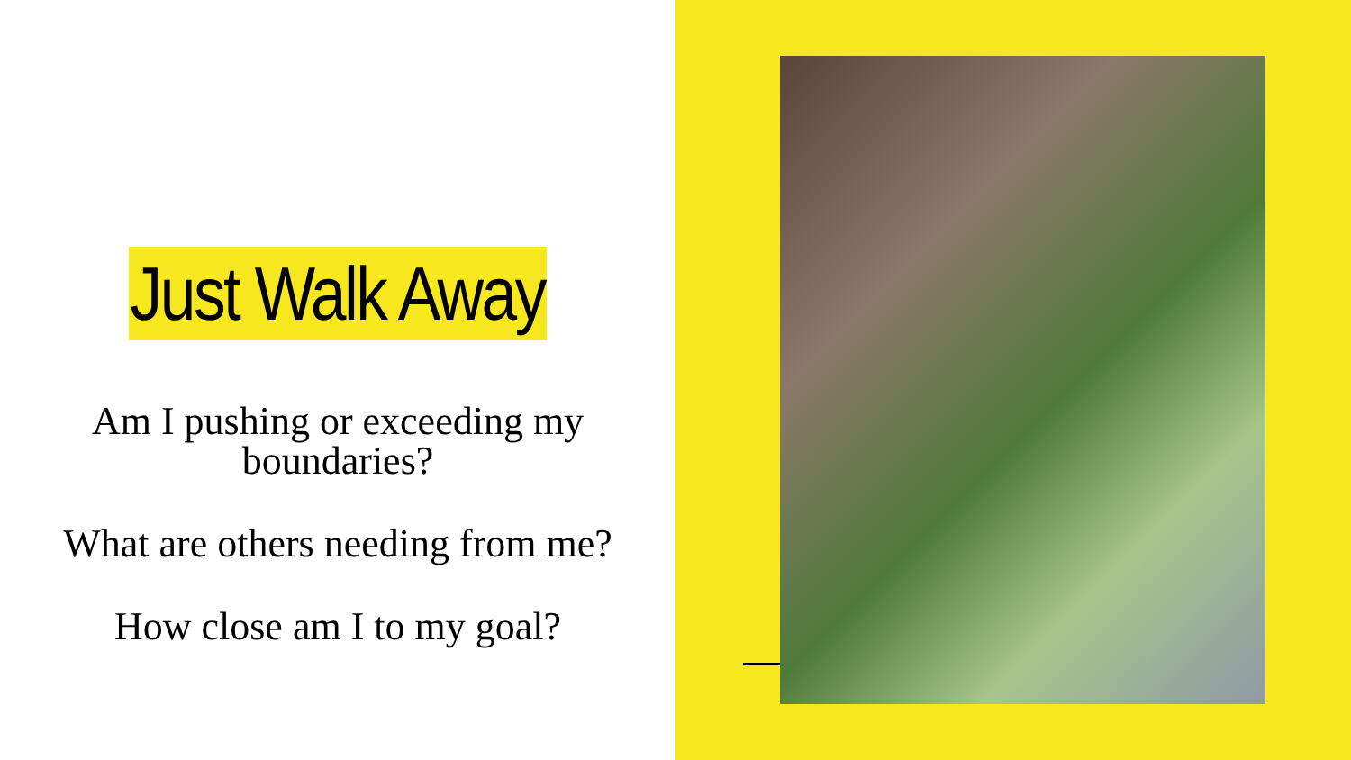Just Walk Away
Am I pushing or exceeding my boundaries?
What are others needing from me?
How close am I to my goal?